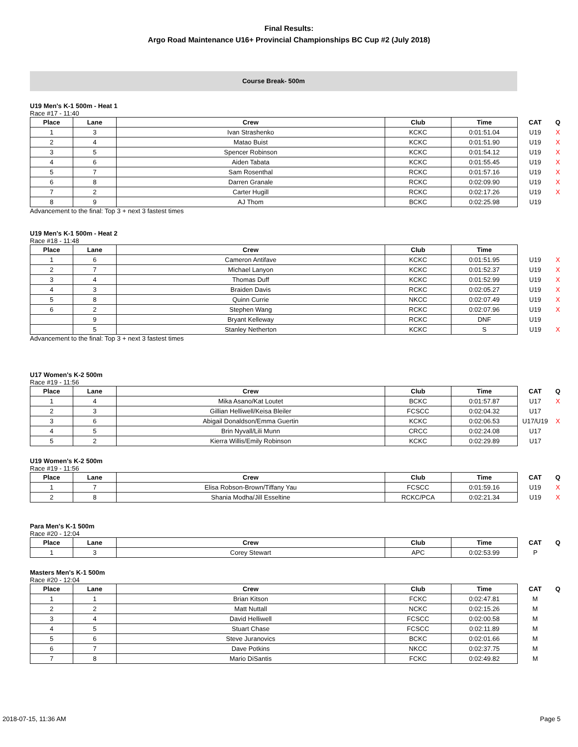Final Results:
Argo Road Maintenance U16+ Provincial Championships BC Cup #2 (July 2018)
Course Break- 500m
U19 Men's K-1 500m - Heat 1
Race #17 - 11:40
| Place | Lane | Crew | Club | Time | CAT | Q |
| --- | --- | --- | --- | --- | --- | --- |
| 1 | 3 | Ivan Strashenko | KCKC | 0:01:51.04 | U19 | X |
| 2 | 4 | Matao Buist | KCKC | 0:01:51.90 | U19 | X |
| 3 | 5 | Spencer Robinson | KCKC | 0:01:54.12 | U19 | X |
| 4 | 6 | Aiden Tabata | KCKC | 0:01:55.45 | U19 | X |
| 5 | 7 | Sam Rosenthal | RCKC | 0:01:57.16 | U19 | X |
| 6 | 8 | Darren Granale | RCKC | 0:02:09.90 | U19 | X |
| 7 | 2 | Carter Hugill | RCKC | 0:02:17.26 | U19 | X |
| 8 | 9 | AJ Thom | BCKC | 0:02:25.98 | U19 | |
Advancement to the final: Top 3 + next 3 fastest times
U19 Men's K-1 500m - Heat 2
Race #18 - 11:48
| Place | Lane | Crew | Club | Time | | |
| --- | --- | --- | --- | --- | --- | --- |
| 1 | 6 | Cameron Antifave | KCKC | 0:01:51.95 | U19 | X |
| 2 | 7 | Michael Lanyon | KCKC | 0:01:52.37 | U19 | X |
| 3 | 4 | Thomas Duff | KCKC | 0:01:52.99 | U19 | X |
| 4 | 3 | Braiden Davis | RCKC | 0:02:05.27 | U19 | X |
| 5 | 8 | Quinn Currie | NKCC | 0:02:07.49 | U19 | X |
| 6 | 2 | Stephen Wang | RCKC | 0:02:07.96 | U19 | X |
| | 9 | Bryant Kelleway | RCKC | DNF | U19 | |
| | 5 | Stanley Netherton | KCKC | S | U19 | X |
Advancement to the final: Top 3 + next 3 fastest times
U17 Women's K-2 500m
Race #19 - 11:56
| Place | Lane | Crew | Club | Time | CAT | Q |
| --- | --- | --- | --- | --- | --- | --- |
| 1 | 4 | Mika Asano/Kat Loutet | BCKC | 0:01:57.87 | U17 | X |
| 2 | 3 | Gillian Helliwell/Keisa Bleiler | FCSCC | 0:02:04.32 | U17 | |
| 3 | 6 | Abigail Donaldson/Emma Guertin | KCKC | 0:02:06.53 | U17/U19 | X |
| 4 | 5 | Brin Nyvall/Lili Munn | CRCC | 0:02:24.08 | U17 | |
| 5 | 2 | Kierra Willis/Emily Robinson | KCKC | 0:02:29.89 | U17 | |
U19 Women's K-2 500m
Race #19 - 11:56
| Place | Lane | Crew | Club | Time | CAT | Q |
| --- | --- | --- | --- | --- | --- | --- |
| 1 | 7 | Elisa Robson-Brown/Tiffany Yau | FCSCC | 0:01:59.16 | U19 | X |
| 2 | 8 | Shania Modha/Jill Esseltine | RCKC/PCA | 0:02:21.34 | U19 | X |
Para Men's K-1 500m
Race #20 - 12:04
| Place | Lane | Crew | Club | Time | CAT | Q |
| --- | --- | --- | --- | --- | --- | --- |
| 1 | 3 | Corey Stewart | APC | 0:02:53.99 | P | |
Masters Men's K-1 500m
Race #20 - 12:04
| Place | Lane | Crew | Club | Time | CAT | Q |
| --- | --- | --- | --- | --- | --- | --- |
| 1 | 1 | Brian Kitson | FCKC | 0:02:47.81 | M | |
| 2 | 2 | Matt Nuttall | NCKC | 0:02:15.26 | M | |
| 3 | 4 | David Helliwell | FCSCC | 0:02:00.58 | M | |
| 4 | 5 | Stuart Chase | FCSCC | 0:02:11.89 | M | |
| 5 | 6 | Steve Juranovics | BCKC | 0:02:01.66 | M | |
| 6 | 7 | Dave Potkins | NKCC | 0:02:37.75 | M | |
| 7 | 8 | Mario DiSantis | FCKC | 0:02:49.82 | M | |
2018-07-15, 11:36 AM Page 5